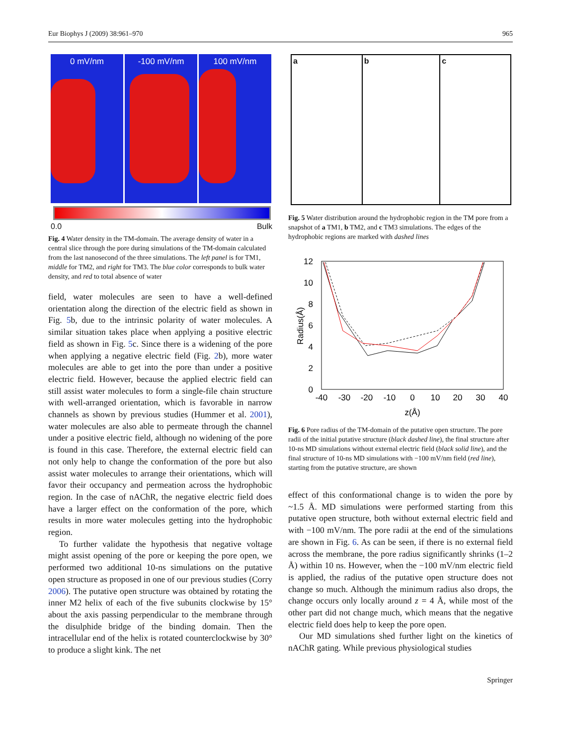Eur Biophys J (2009) 38:961–970 965
0 mV/nm -100 mV/nm 100 mV/nm
0.0 Bulk
Fig. 4 Water density in the TM-domain. The average density of water in a central slice through the pore during simulations of the TM-domain calculated from the last nanosecond of the three simulations. The left panel is for TM1, middle for TM2, and right for TM3. The blue color corresponds to bulk water density, and red to total absence of water
field, water molecules are seen to have a well-defined orientation along the direction of the electric field as shown in Fig. 5b, due to the intrinsic polarity of water molecules. A similar situation takes place when applying a positive electric field as shown in Fig. 5c. Since there is a widening of the pore when applying a negative electric field (Fig. 2b), more water molecules are able to get into the pore than under a positive electric field. However, because the applied electric field can still assist water molecules to form a single-file chain structure with well-arranged orientation, which is favorable in narrow channels as shown by previous studies (Hummer et al. 2001), water molecules are also able to permeate through the channel under a positive electric field, although no widening of the pore is found in this case. Therefore, the external electric field can not only help to change the conformation of the pore but also assist water molecules to arrange their orientations, which will favor their occupancy and permeation across the hydrophobic region. In the case of nAChR, the negative electric field does have a larger effect on the conformation of the pore, which results in more water molecules getting into the hydrophobic region.
To further validate the hypothesis that negative voltage might assist opening of the pore or keeping the pore open, we performed two additional 10-ns simulations on the putative open structure as proposed in one of our previous studies (Corry 2006). The putative open structure was obtained by rotating the inner M2 helix of each of the five subunits clockwise by 15° about the axis passing perpendicular to the membrane through the disulphide bridge of the binding domain. Then the intracellular end of the helix is rotated counterclockwise by 30° to produce a slight kink. The net
a b c
Fig. 5 Water distribution around the hydrophobic region in the TM pore from a snapshot of a TM1, b TM2, and c TM3 simulations. The edges of the hydrophobic regions are marked with dashed lines
12
10
8
6
4
2
0
-40
-30
-20
-10
0
10
20
30
40
z(Å)
Radius(Å)
Fig. 6 Pore radius of the TM-domain of the putative open structure. The pore radii of the initial putative structure (black dashed line), the final structure after 10-ns MD simulations without external electric field (black solid line), and the final structure of 10-ns MD simulations with −100 mV/nm field (red line), starting from the putative structure, are shown
effect of this conformational change is to widen the pore by ~1.5 Å. MD simulations were performed starting from this putative open structure, both without external electric field and with −100 mV/nm. The pore radii at the end of the simulations are shown in Fig. 6. As can be seen, if there is no external field across the membrane, the pore radius significantly shrinks (1–2 Å) within 10 ns. However, when the −100 mV/nm electric field is applied, the radius of the putative open structure does not change so much. Although the minimum radius also drops, the change occurs only locally around z = 4 Å, while most of the other part did not change much, which means that the negative electric field does help to keep the pore open.
Our MD simulations shed further light on the kinetics of nAChR gating. While previous physiological studies
Springer